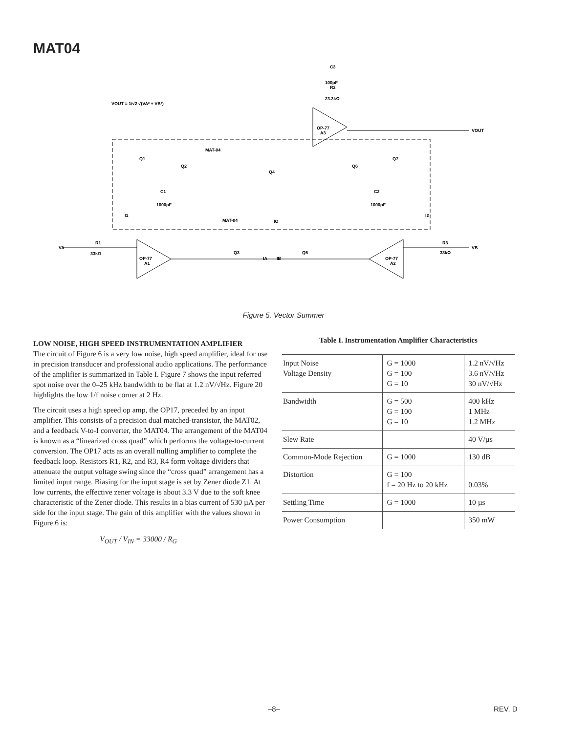MAT04
VOUT = 1/√2 √(VA² + VB²)
C3
100pF
R2
23.3kΩ
OP-77
A3
VOUT
MAT-04
MAT-04
Q1
Q2
Q4
Q6
Q7
C1
1000pF
C2
1000pF
VA
R1
33kΩ
R3
33kΩ
VB
OP-77
A1
OP-77
A2
Q3
Q5
IA
IB
IO
I1
I2
Figure 5. Vector Summer
LOW NOISE, HIGH SPEED INSTRUMENTATION AMPLIFIER
The circuit of Figure 6 is a very low noise, high speed amplifier, ideal for use in precision transducer and professional audio applications. The performance of the amplifier is summarized in Table I. Figure 7 shows the input referred spot noise over the 0–25 kHz bandwidth to be flat at 1.2 nV/√Hz. Figure 20 highlights the low 1/f noise corner at 2 Hz.
The circuit uses a high speed op amp, the OP17, preceded by an input amplifier. This consists of a precision dual matched-transistor, the MAT02, and a feedback V-to-I converter, the MAT04. The arrangement of the MAT04 is known as a “linearized cross quad” which performs the voltage-to-current conversion. The OP17 acts as an overall nulling amplifier to complete the feedback loop. Resistors R1, R2, and R3, R4 form voltage dividers that attenuate the output voltage swing since the “cross quad” arrangement has a limited input range. Biasing for the input stage is set by Zener diode Z1. At low currents, the effective zener voltage is about 3.3 V due to the soft knee characteristic of the Zener diode. This results in a bias current of 530 µA per side for the input stage. The gain of this amplifier with the values shown in Figure 6 is:
V<sub>OUT</sub> / V<sub>IN</sub> = 33000 / R<sub>G</sub>
Table I. Instrumentation Amplifier Characteristics
| Input Noise Voltage Density | G = 1000 G = 100 G = 10 | 1.2 nV/√Hz 3.6 nV/√Hz 30 nV/√Hz |
| Bandwidth | G = 500 G = 100 G = 10 | 400 kHz 1 MHz 1.2 MHz |
| Slew Rate | | 40 V/µs |
| Common-Mode Rejection | G = 1000 | 130 dB |
| Distortion | G = 100 f = 20 Hz to 20 kHz | 0.03% |
| Settling Time | G = 1000 | 10 µs |
| Power Consumption | | 350 mW |
–8– REV. D